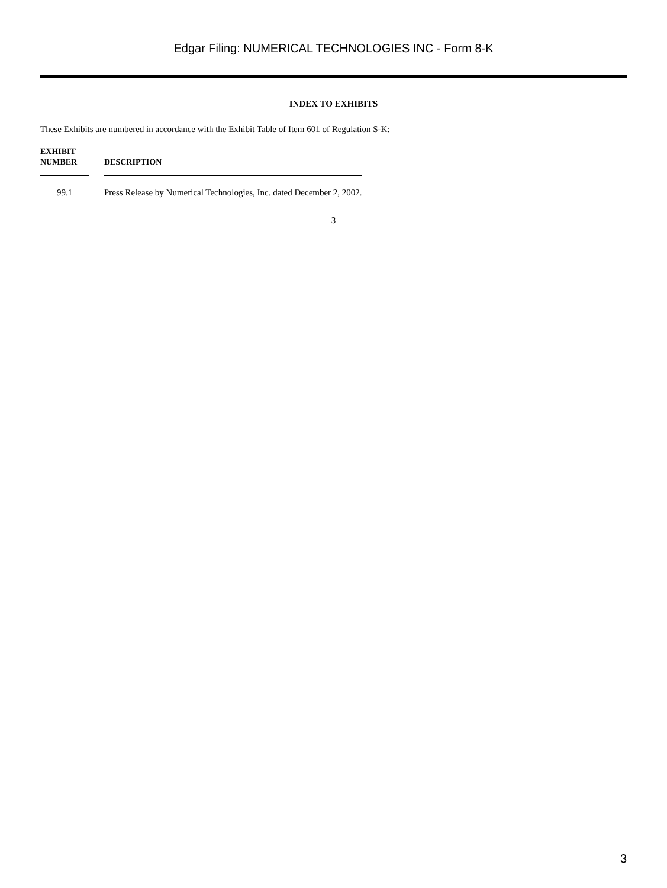Edgar Filing: NUMERICAL TECHNOLOGIES INC - Form 8-K
INDEX TO EXHIBITS
These Exhibits are numbered in accordance with the Exhibit Table of Item 601 of Regulation S-K:
| EXHIBIT NUMBER | | DESCRIPTION |
| 99.1 | | Press Release by Numerical Technologies, Inc. dated December 2, 2002. |
3
3